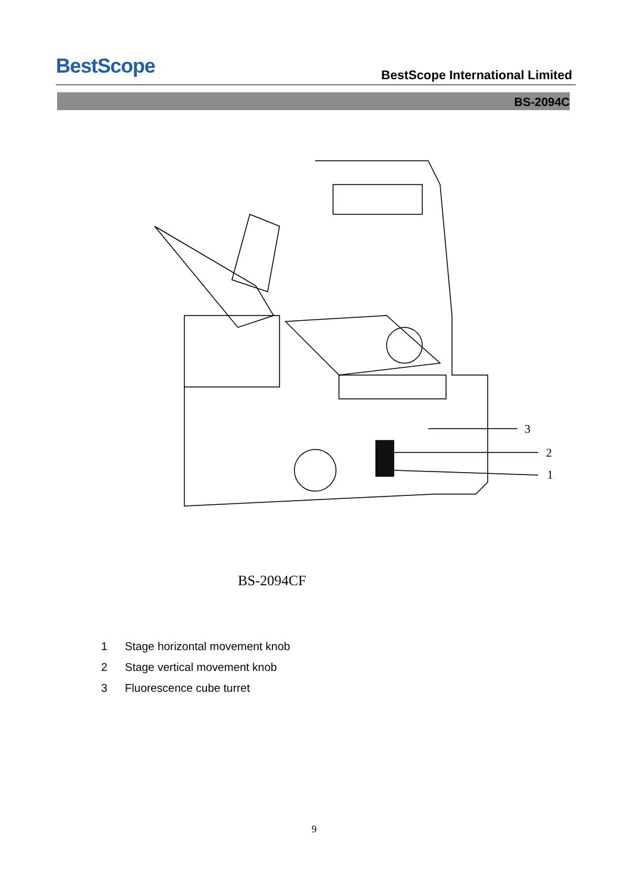BestScope
BestScope International Limited
BS-2094C
3
2
1
BS-2094CF
1 Stage horizontal movement knob
2 Stage vertical movement knob
3 Fluorescence cube turret
9